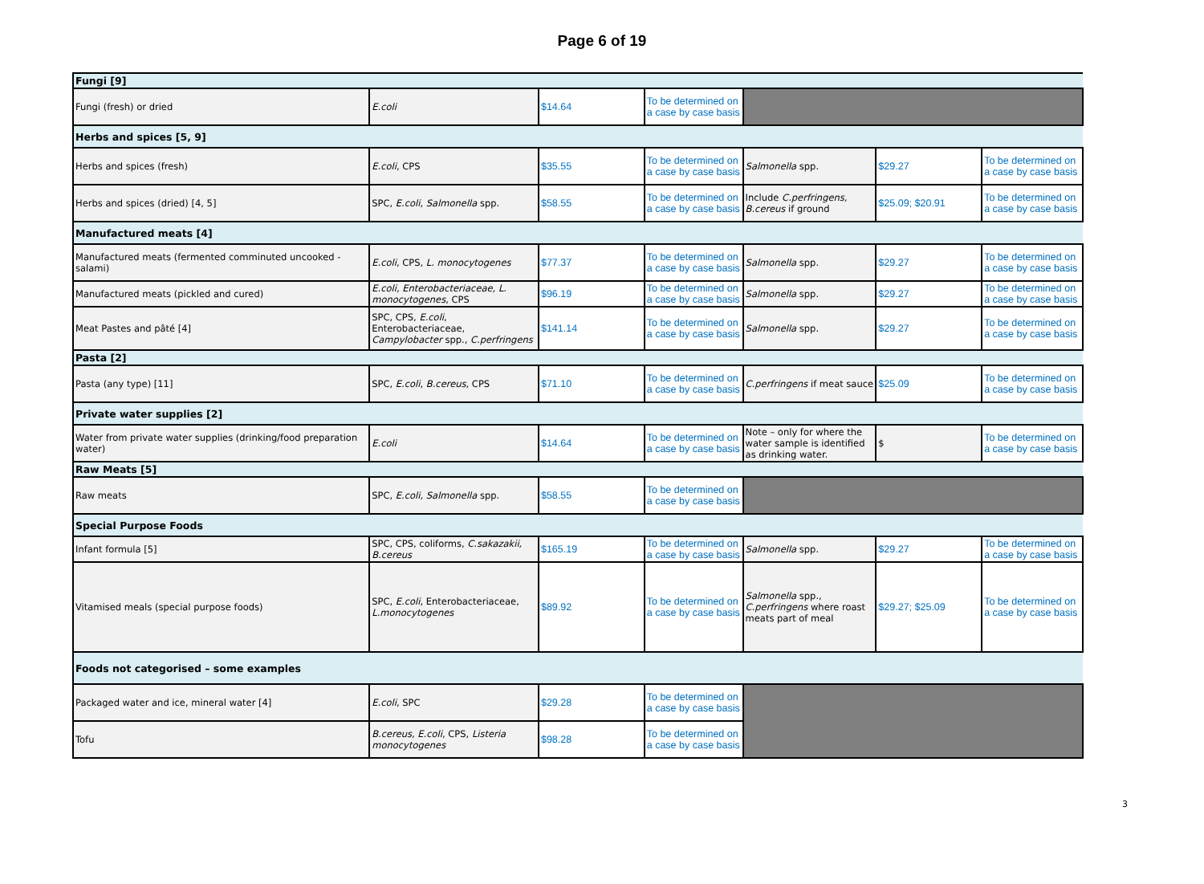Page 6 of 19
| Fungi [9] | | | | | | |
| Fungi (fresh) or dried | E.coli | $14.64 | To be determined on a case by case basis | | | |
| Herbs and spices [5, 9] | | | | | | |
| Herbs and spices (fresh) | E.coli , CPS | $35.55 | To be determined on a case by case basis | Salmonella spp. | $29.27 | To be determined on a case by case basis |
| Herbs and spices (dried) [4, 5] | SPC, E.coli , Salmonella spp. | $58.55 | To be determined on a case by case basis | Include C.perfringens, B.cereus if ground | $25.09; $20.91 | To be determined on a case by case basis |
| Manufactured meats [4] | | | | | | |
| Manufactured meats (fermented comminuted uncooked - salami) | E.coli , CPS, L. monocytogenes | $77.37 | To be determined on a case by case basis | Salmonella spp. | $29.27 | To be determined on a case by case basis |
| Manufactured meats (pickled and cured) | E.coli, Enterobacteriaceae, L. monocytogenes , CPS | $96.19 | To be determined on a case by case basis | Salmonella spp. | $29.27 | To be determined on a case by case basis |
| Meat Pastes and pâté [4] | SPC, CPS, E.coli , Enterobacteriaceae, Campylobacter spp., C.perfringens | $141.14 | To be determined on a case by case basis | Salmonella spp. | $29.27 | To be determined on a case by case basis |
| Pasta [2] | | | | | | |
| Pasta (any type) [11] | SPC, E.coli , B.cereus , CPS | $71.10 | To be determined on a case by case basis | C.perfringens if meat sauce | $25.09 | To be determined on a case by case basis |
| Private water supplies [2] | | | | | | |
| Water from private water supplies (drinking/food preparation water) | E.coli | $14.64 | To be determined on a case by case basis | Note – only for where the water sample is identified as drinking water. | $ | To be determined on a case by case basis |
| Raw Meats [5] | | | | | | |
| Raw meats | SPC, E.coli, Salmonella spp. | $58.55 | To be determined on a case by case basis | | | |
| Special Purpose Foods | | | | | | |
| Infant formula [5] | SPC, CPS, coliforms, C.sakazakii, B.cereus | $165.19 | To be determined on a case by case basis | Salmonella spp. | $29.27 | To be determined on a case by case basis |
| Vitamised meals (special purpose foods) | SPC, E.coli , Enterobacteriaceae, L.monocytogenes | $89.92 | To be determined on a case by case basis | Salmonella spp., C.perfringens where roast meats part of meal | $29.27; $25.09 | To be determined on a case by case basis |
| Foods not categorised – some examples | | | | | | |
| Packaged water and ice, mineral water [4] | E.coli , SPC | $29.28 | To be determined on a case by case basis | | | |
| Tofu | B.cereus, E.coli , CPS, Listeria monocytogenes | $98.28 | To be determined on a case by case basis | | | |
3